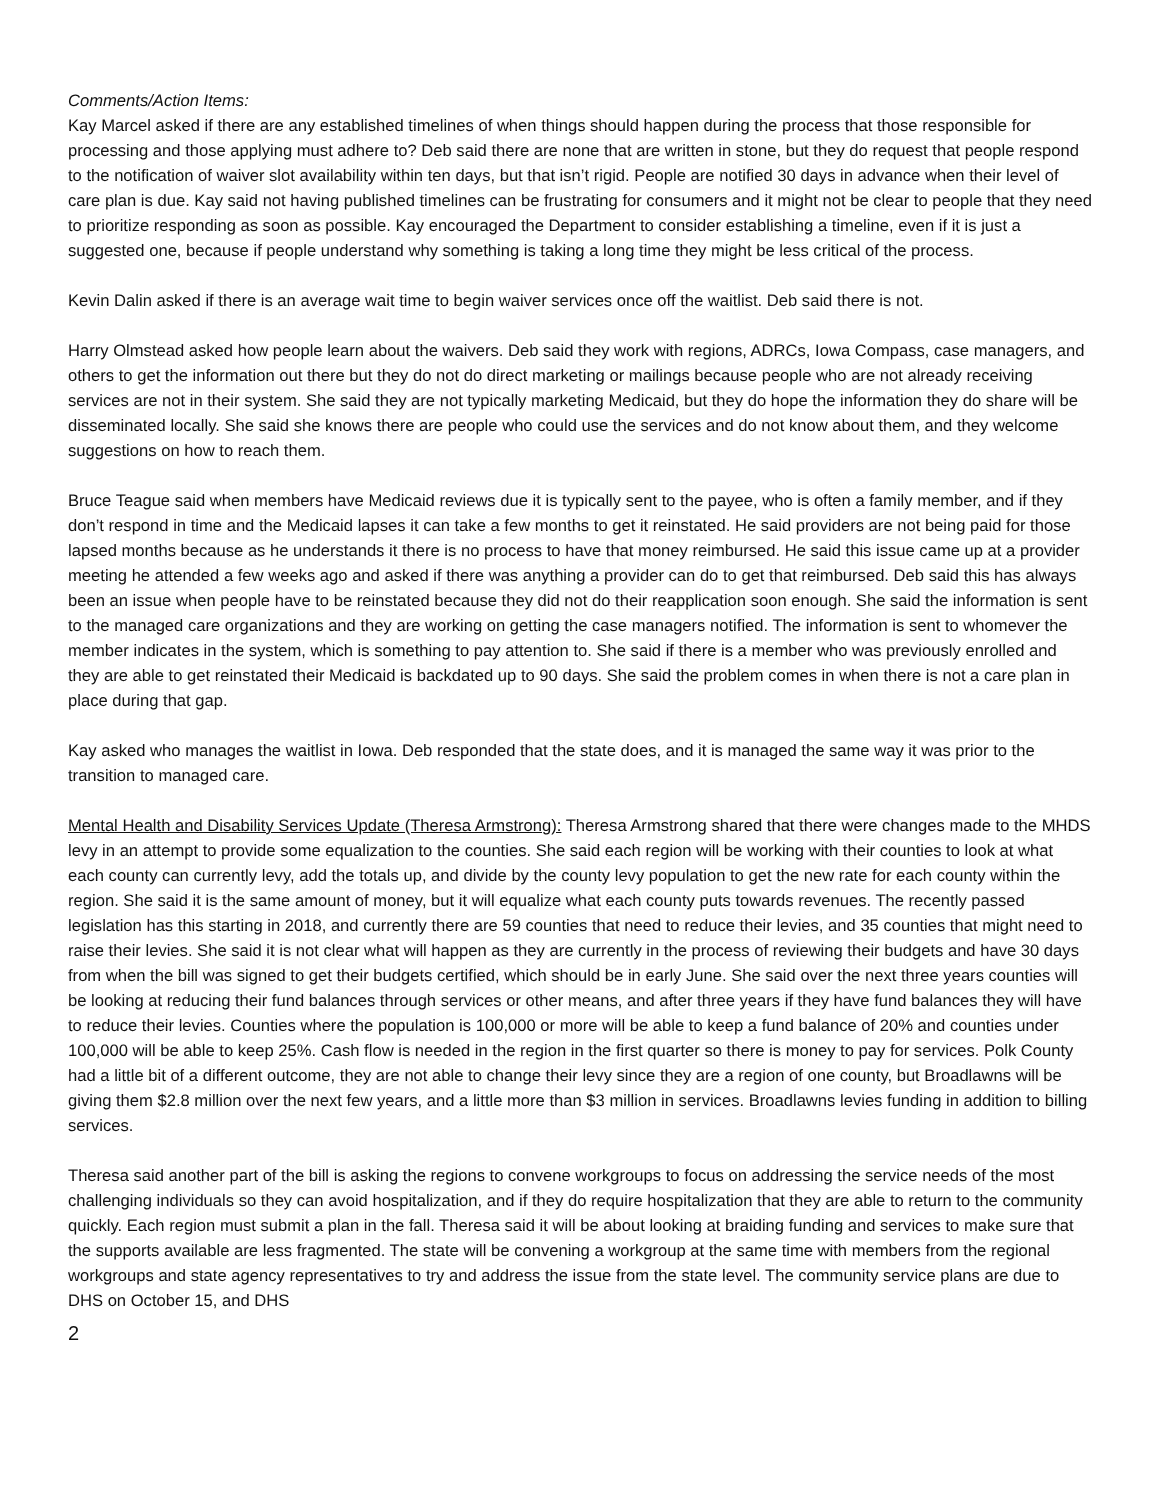Comments/Action Items:
Kay Marcel asked if there are any established timelines of when things should happen during the process that those responsible for processing and those applying must adhere to? Deb said there are none that are written in stone, but they do request that people respond to the notification of waiver slot availability within ten days, but that isn’t rigid. People are notified 30 days in advance when their level of care plan is due. Kay said not having published timelines can be frustrating for consumers and it might not be clear to people that they need to prioritize responding as soon as possible. Kay encouraged the Department to consider establishing a timeline, even if it is just a suggested one, because if people understand why something is taking a long time they might be less critical of the process.
Kevin Dalin asked if there is an average wait time to begin waiver services once off the waitlist. Deb said there is not.
Harry Olmstead asked how people learn about the waivers. Deb said they work with regions, ADRCs, Iowa Compass, case managers, and others to get the information out there but they do not do direct marketing or mailings because people who are not already receiving services are not in their system. She said they are not typically marketing Medicaid, but they do hope the information they do share will be disseminated locally. She said she knows there are people who could use the services and do not know about them, and they welcome suggestions on how to reach them.
Bruce Teague said when members have Medicaid reviews due it is typically sent to the payee, who is often a family member, and if they don’t respond in time and the Medicaid lapses it can take a few months to get it reinstated. He said providers are not being paid for those lapsed months because as he understands it there is no process to have that money reimbursed. He said this issue came up at a provider meeting he attended a few weeks ago and asked if there was anything a provider can do to get that reimbursed. Deb said this has always been an issue when people have to be reinstated because they did not do their reapplication soon enough. She said the information is sent to the managed care organizations and they are working on getting the case managers notified. The information is sent to whomever the member indicates in the system, which is something to pay attention to. She said if there is a member who was previously enrolled and they are able to get reinstated their Medicaid is backdated up to 90 days. She said the problem comes in when there is not a care plan in place during that gap.
Kay asked who manages the waitlist in Iowa. Deb responded that the state does, and it is managed the same way it was prior to the transition to managed care.
Mental Health and Disability Services Update (Theresa Armstrong): Theresa Armstrong shared that there were changes made to the MHDS levy in an attempt to provide some equalization to the counties. She said each region will be working with their counties to look at what each county can currently levy, add the totals up, and divide by the county levy population to get the new rate for each county within the region. She said it is the same amount of money, but it will equalize what each county puts towards revenues. The recently passed legislation has this starting in 2018, and currently there are 59 counties that need to reduce their levies, and 35 counties that might need to raise their levies. She said it is not clear what will happen as they are currently in the process of reviewing their budgets and have 30 days from when the bill was signed to get their budgets certified, which should be in early June. She said over the next three years counties will be looking at reducing their fund balances through services or other means, and after three years if they have fund balances they will have to reduce their levies. Counties where the population is 100,000 or more will be able to keep a fund balance of 20% and counties under 100,000 will be able to keep 25%. Cash flow is needed in the region in the first quarter so there is money to pay for services. Polk County had a little bit of a different outcome, they are not able to change their levy since they are a region of one county, but Broadlawns will be giving them $2.8 million over the next few years, and a little more than $3 million in services. Broadlawns levies funding in addition to billing services.
Theresa said another part of the bill is asking the regions to convene workgroups to focus on addressing the service needs of the most challenging individuals so they can avoid hospitalization, and if they do require hospitalization that they are able to return to the community quickly. Each region must submit a plan in the fall. Theresa said it will be about looking at braiding funding and services to make sure that the supports available are less fragmented. The state will be convening a workgroup at the same time with members from the regional workgroups and state agency representatives to try and address the issue from the state level. The community service plans are due to DHS on October 15, and DHS
2